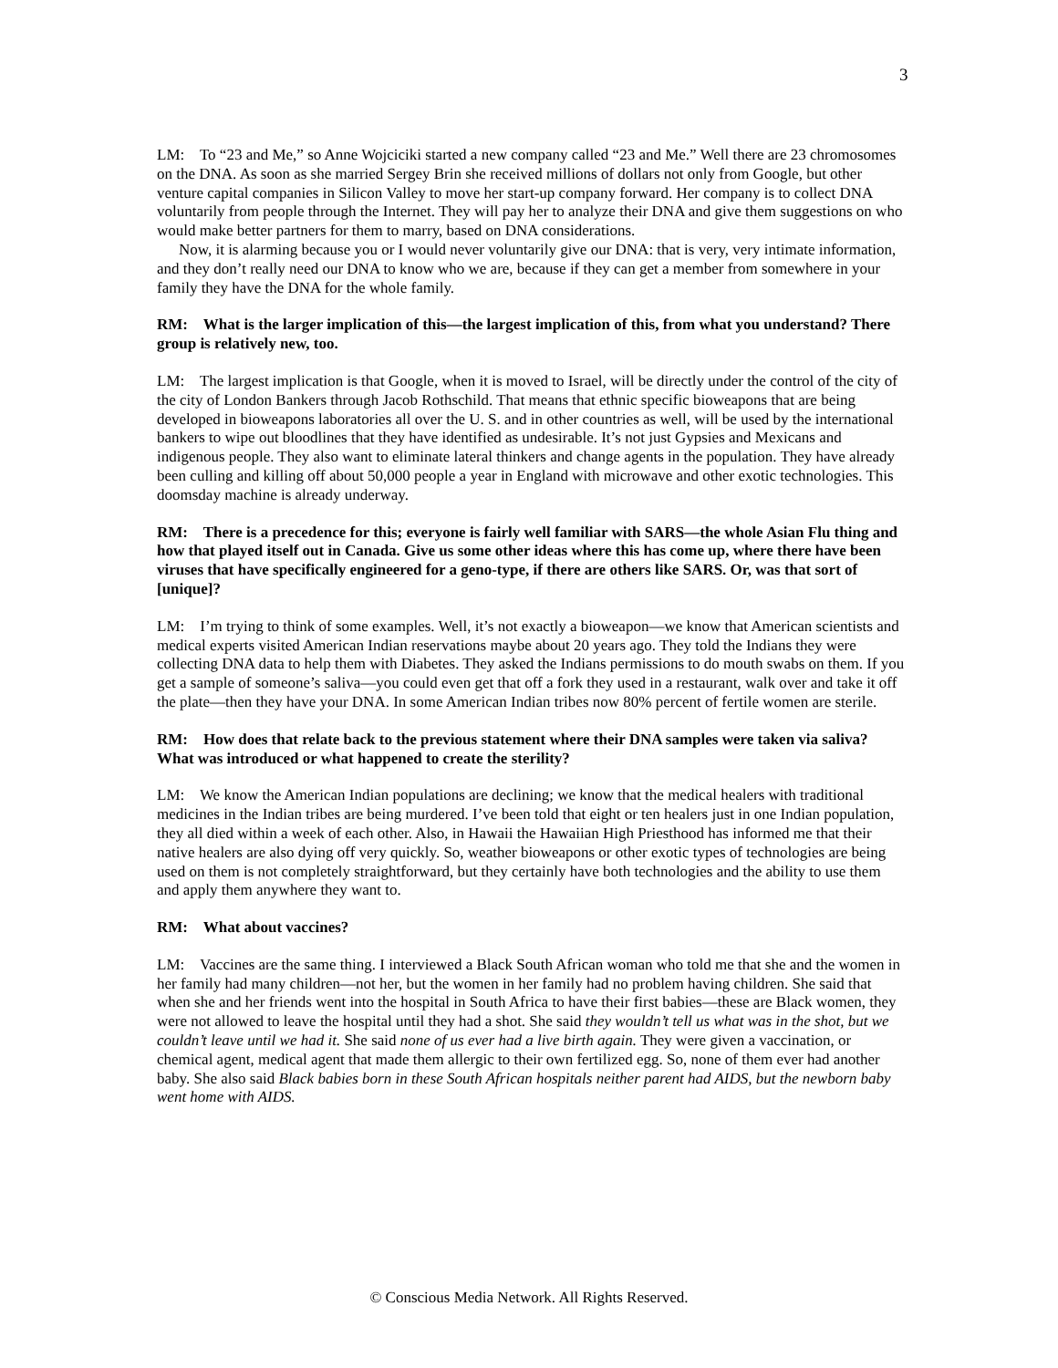3
LM: To “23 and Me,” so Anne Wojciciki started a new company called “23 and Me.” Well there are 23 chromosomes on the DNA. As soon as she married Sergey Brin she received millions of dollars not only from Google, but other venture capital companies in Silicon Valley to move her start-up company forward. Her company is to collect DNA voluntarily from people through the Internet. They will pay her to analyze their DNA and give them suggestions on who would make better partners for them to marry, based on DNA considerations.
Now, it is alarming because you or I would never voluntarily give our DNA: that is very, very intimate information, and they don’t really need our DNA to know who we are, because if they can get a member from somewhere in your family they have the DNA for the whole family.
RM: What is the larger implication of this—the largest implication of this, from what you understand? There group is relatively new, too.
LM: The largest implication is that Google, when it is moved to Israel, will be directly under the control of the city of the city of London Bankers through Jacob Rothschild. That means that ethnic specific bioweapons that are being developed in bioweapons laboratories all over the U. S. and in other countries as well, will be used by the international bankers to wipe out bloodlines that they have identified as undesirable. It’s not just Gypsies and Mexicans and indigenous people. They also want to eliminate lateral thinkers and change agents in the population. They have already been culling and killing off about 50,000 people a year in England with microwave and other exotic technologies. This doomsday machine is already underway.
RM: There is a precedence for this; everyone is fairly well familiar with SARS—the whole Asian Flu thing and how that played itself out in Canada. Give us some other ideas where this has come up, where there have been viruses that have specifically engineered for a geno-type, if there are others like SARS. Or, was that sort of [unique]?
LM: I’m trying to think of some examples. Well, it’s not exactly a bioweapon—we know that American scientists and medical experts visited American Indian reservations maybe about 20 years ago. They told the Indians they were collecting DNA data to help them with Diabetes. They asked the Indians permissions to do mouth swabs on them. If you get a sample of someone’s saliva—you could even get that off a fork they used in a restaurant, walk over and take it off the plate—then they have your DNA. In some American Indian tribes now 80% percent of fertile women are sterile.
RM: How does that relate back to the previous statement where their DNA samples were taken via saliva? What was introduced or what happened to create the sterility?
LM: We know the American Indian populations are declining; we know that the medical healers with traditional medicines in the Indian tribes are being murdered. I’ve been told that eight or ten healers just in one Indian population, they all died within a week of each other. Also, in Hawaii the Hawaiian High Priesthood has informed me that their native healers are also dying off very quickly. So, weather bioweapons or other exotic types of technologies are being used on them is not completely straightforward, but they certainly have both technologies and the ability to use them and apply them anywhere they want to.
RM: What about vaccines?
LM: Vaccines are the same thing. I interviewed a Black South African woman who told me that she and the women in her family had many children—not her, but the women in her family had no problem having children. She said that when she and her friends went into the hospital in South Africa to have their first babies—these are Black women, they were not allowed to leave the hospital until they had a shot. She said they wouldn’t tell us what was in the shot, but we couldn’t leave until we had it. She said none of us ever had a live birth again. They were given a vaccination, or chemical agent, medical agent that made them allergic to their own fertilized egg. So, none of them ever had another baby. She also said Black babies born in these South African hospitals neither parent had AIDS, but the newborn baby went home with AIDS.
© Conscious Media Network. All Rights Reserved.